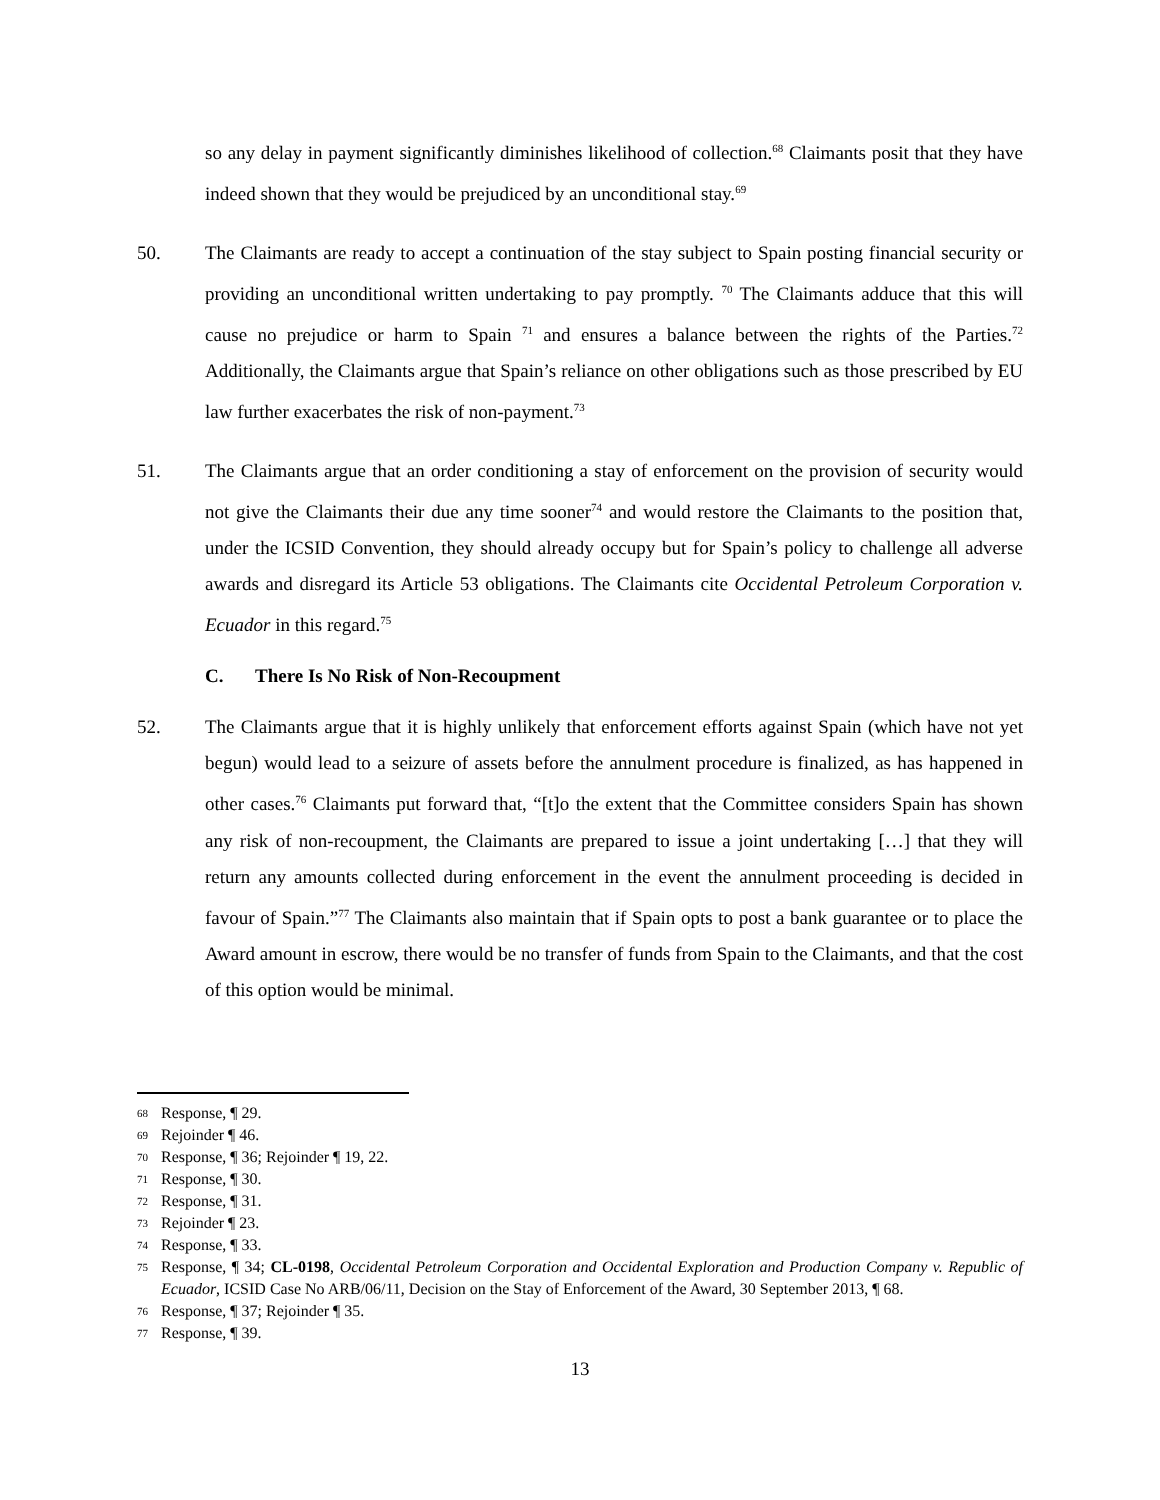so any delay in payment significantly diminishes likelihood of collection.<sup>68</sup> Claimants posit that they have indeed shown that they would be prejudiced by an unconditional stay.<sup>69</sup>
50. The Claimants are ready to accept a continuation of the stay subject to Spain posting financial security or providing an unconditional written undertaking to pay promptly. <sup>70</sup> The Claimants adduce that this will cause no prejudice or harm to Spain <sup>71</sup> and ensures a balance between the rights of the Parties.<sup>72</sup> Additionally, the Claimants argue that Spain’s reliance on other obligations such as those prescribed by EU law further exacerbates the risk of non-payment.<sup>73</sup>
51. The Claimants argue that an order conditioning a stay of enforcement on the provision of security would not give the Claimants their due any time sooner<sup>74</sup> and would restore the Claimants to the position that, under the ICSID Convention, they should already occupy but for Spain’s policy to challenge all adverse awards and disregard its Article 53 obligations. The Claimants cite Occidental Petroleum Corporation v. Ecuador in this regard.<sup>75</sup>
C. There Is No Risk of Non-Recoupment
52. The Claimants argue that it is highly unlikely that enforcement efforts against Spain (which have not yet begun) would lead to a seizure of assets before the annulment procedure is finalized, as has happened in other cases.<sup>76</sup> Claimants put forward that, “[t]o the extent that the Committee considers Spain has shown any risk of non-recoupment, the Claimants are prepared to issue a joint undertaking […] that they will return any amounts collected during enforcement in the event the annulment proceeding is decided in favour of Spain.”<sup>77</sup> The Claimants also maintain that if Spain opts to post a bank guarantee or to place the Award amount in escrow, there would be no transfer of funds from Spain to the Claimants, and that the cost of this option would be minimal.
<sup>68</sup> Response, ¶ 29.
<sup>69</sup> Rejoinder ¶ 46.
<sup>70</sup> Response, ¶ 36; Rejoinder ¶ 19, 22.
<sup>71</sup> Response, ¶ 30.
<sup>72</sup> Response, ¶ 31.
<sup>73</sup> Rejoinder ¶ 23.
<sup>74</sup> Response, ¶ 33.
<sup>75</sup> Response, ¶ 34; CL-0198, Occidental Petroleum Corporation and Occidental Exploration and Production Company v. Republic of Ecuador, ICSID Case No ARB/06/11, Decision on the Stay of Enforcement of the Award, 30 September 2013, ¶ 68.
<sup>76</sup> Response, ¶ 37; Rejoinder ¶ 35.
<sup>77</sup> Response, ¶ 39.
13